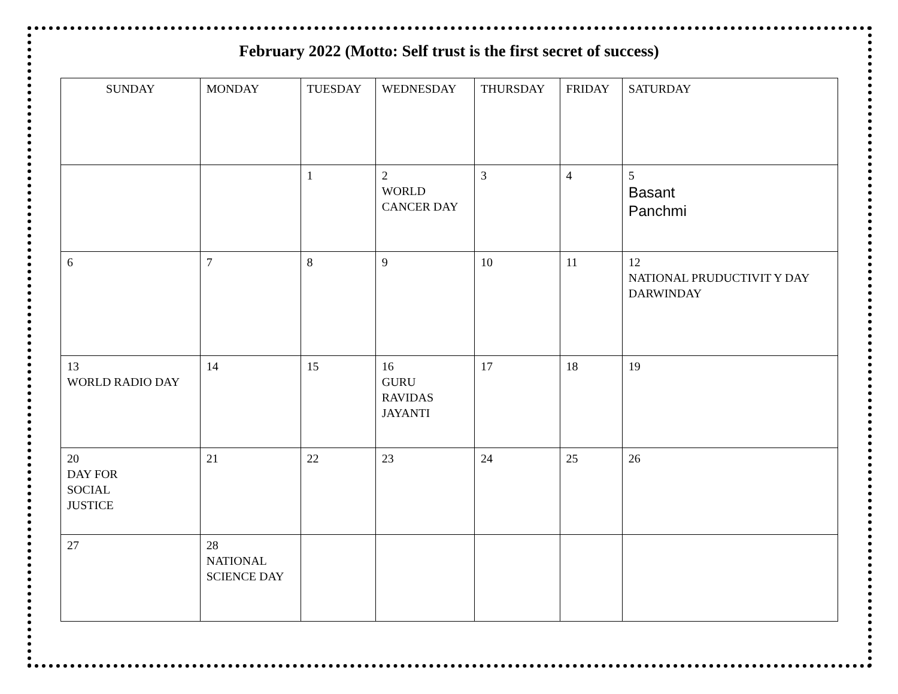February 2022 (Motto: Self trust is the first secret of success)
| SUNDAY | MONDAY | TUESDAY | WEDNESDAY | THURSDAY | FRIDAY | SATURDAY |
| --- | --- | --- | --- | --- | --- | --- |
| | | 1 | 2 WORLD CANCER DAY | 3 | 4 | 5 Basant Panchmi |
| 6 | 7 | 8 | 9 | 10 | 11 | 12 NATIONAL PRUDUCTIVIT Y DAY DARWINDAY |
| 13 WORLD RADIO DAY | 14 | 15 | 16 GURU RAVIDAS JAYANTI | 17 | 18 | 19 |
| 20 DAY FOR SOCIAL JUSTICE | 21 | 22 | 23 | 24 | 25 | 26 |
| 27 | 28 NATIONAL SCIENCE DAY | | | | | |